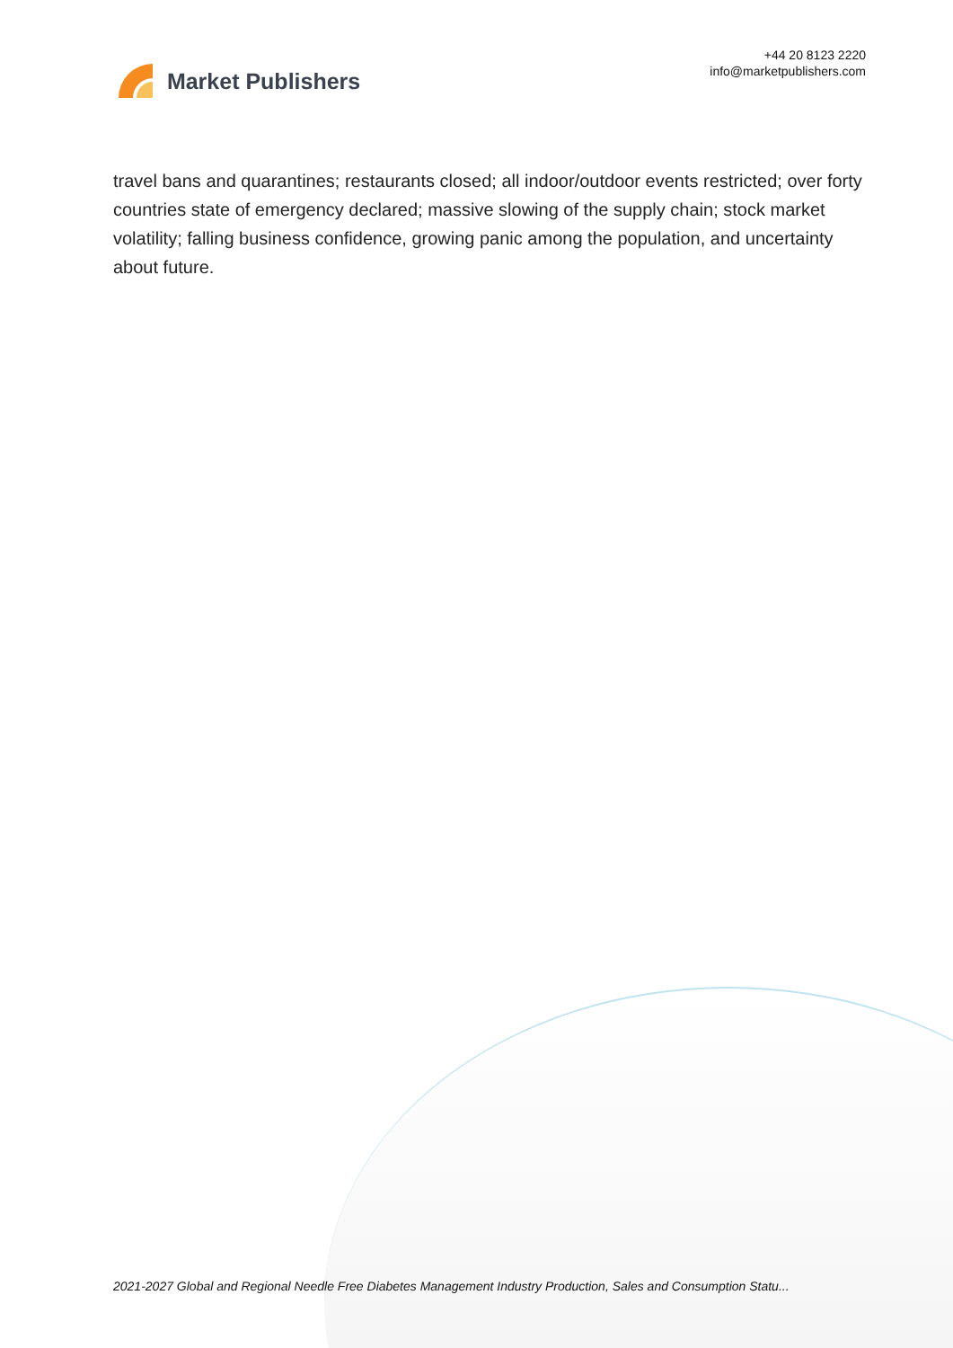Market Publishers
+44 20 8123 2220
info@marketpublishers.com
travel bans and quarantines; restaurants closed; all indoor/outdoor events restricted; over forty countries state of emergency declared; massive slowing of the supply chain; stock market volatility; falling business confidence, growing panic among the population, and uncertainty about future.
2021-2027 Global and Regional Needle Free Diabetes Management Industry Production, Sales and Consumption Statu...